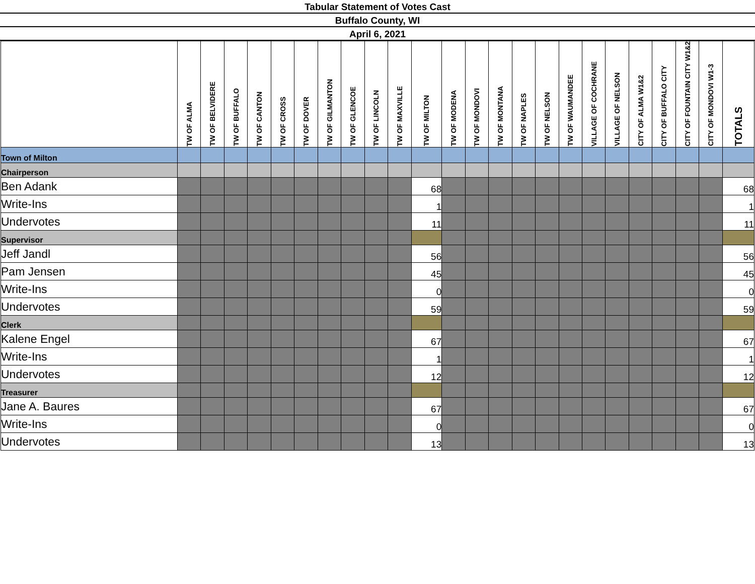Tabular Statement of Votes Cast
Buffalo County, WI
April 6, 2021
| | TW OF ALMA | TW OF BELVIDERE | TW OF BUFFALO | TW OF CANTON | TW OF CROSS | TW OF DOVER | TW OF GILMANTON | TW OF GLENCOE | TW OF LINCOLN | TW OF MAXVILLE | TW OF MILTON | TW OF MODENA | TW OF MONDOVI | TW OF MONTANA | TW OF NAPLES | TW OF NELSON | TW OF WAUMANDEE | VILLAGE OF COCHRANE | VILLAGE OF NELSON | CITY OF ALMA W1&2 | CITY OF BUFFALO CITY | CITY OF FOUNTAIN CITY W1&2 | CITY OF MONDOVI W1-3 | TOTALS |
| --- | --- | --- | --- | --- | --- | --- | --- | --- | --- | --- | --- | --- | --- | --- | --- | --- | --- | --- | --- | --- | --- | --- | --- | --- |
| Town of Milton | | | | | | | | | | | | | | | | | | | | | | | | |
| Chairperson | | | | | | | | | | | | | | | | | | | | | | | | |
| Ben Adank | | | | | | | | | | | 68 | | | | | | | | | | | | | 68 |
| Write-Ins | | | | | | | | | | | 1 | | | | | | | | | | | | | 1 |
| Undervotes | | | | | | | | | | | 11 | | | | | | | | | | | | | 11 |
| Supervisor | | | | | | | | | | | | | | | | | | | | | | | | |
| Jeff Jandl | | | | | | | | | | | 56 | | | | | | | | | | | | | 56 |
| Pam Jensen | | | | | | | | | | | 45 | | | | | | | | | | | | | 45 |
| Write-Ins | | | | | | | | | | | 0 | | | | | | | | | | | | | 0 |
| Undervotes | | | | | | | | | | | 59 | | | | | | | | | | | | | 59 |
| Clerk | | | | | | | | | | | | | | | | | | | | | | | | |
| Kalene Engel | | | | | | | | | | | 67 | | | | | | | | | | | | | 67 |
| Write-Ins | | | | | | | | | | | 1 | | | | | | | | | | | | | 1 |
| Undervotes | | | | | | | | | | | 12 | | | | | | | | | | | | | 12 |
| Treasurer | | | | | | | | | | | | | | | | | | | | | | | | |
| Jane A. Baures | | | | | | | | | | | 67 | | | | | | | | | | | | | 67 |
| Write-Ins | | | | | | | | | | | 0 | | | | | | | | | | | | | 0 |
| Undervotes | | | | | | | | | | | 13 | | | | | | | | | | | | | 13 |